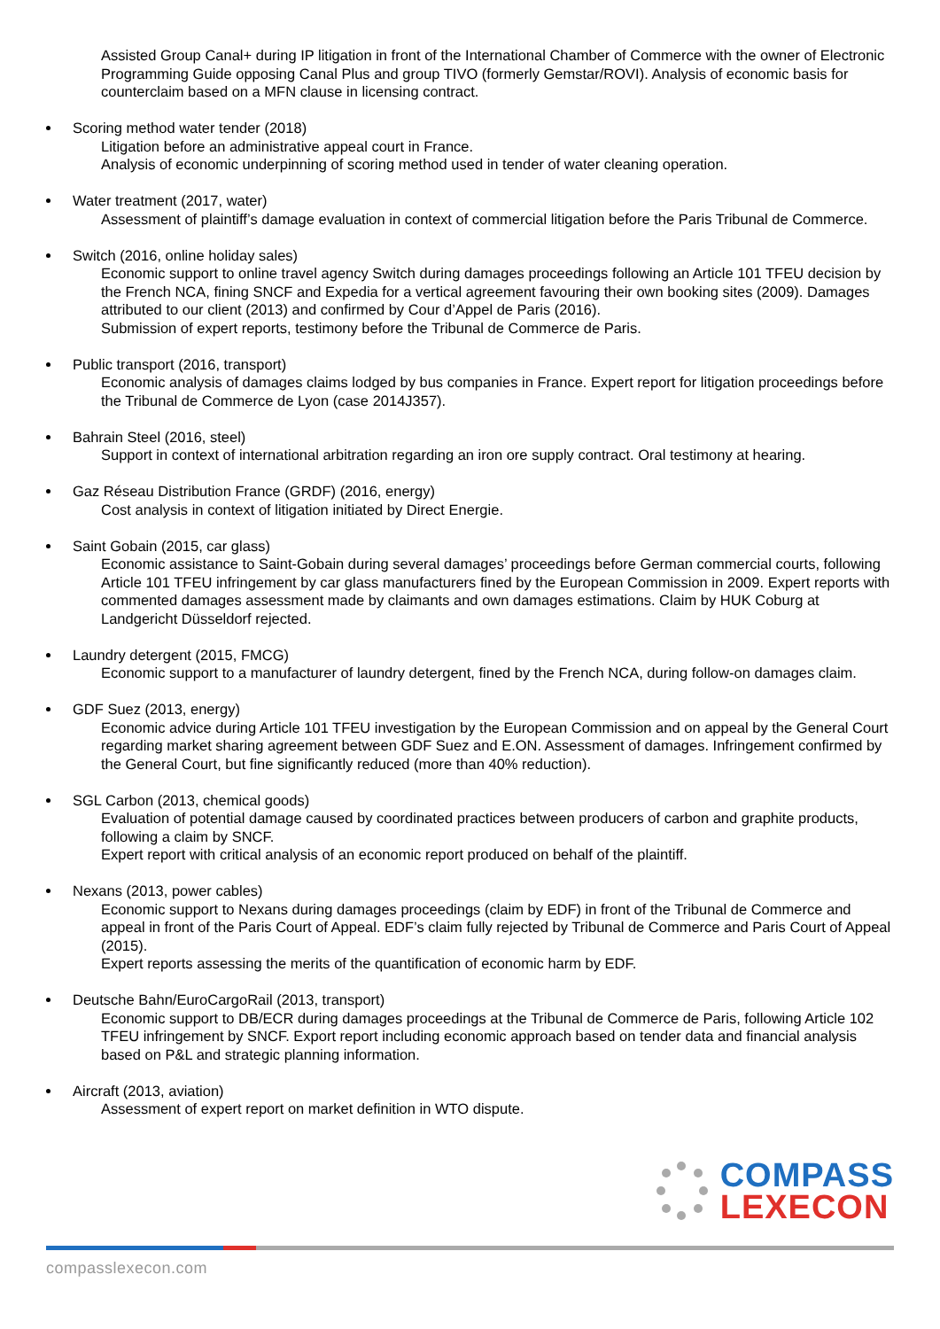Assisted Group Canal+ during IP litigation in front of the International Chamber of Commerce with the owner of Electronic Programming Guide opposing Canal Plus and group TIVO (formerly Gemstar/ROVI). Analysis of economic basis for counterclaim based on a MFN clause in licensing contract.
Scoring method water tender (2018)
Litigation before an administrative appeal court in France.
Analysis of economic underpinning of scoring method used in tender of water cleaning operation.
Water treatment (2017, water)
Assessment of plaintiff’s damage evaluation in context of commercial litigation before the Paris Tribunal de Commerce.
Switch (2016, online holiday sales)
Economic support to online travel agency Switch during damages proceedings following an Article 101 TFEU decision by the French NCA, fining SNCF and Expedia for a vertical agreement favouring their own booking sites (2009). Damages attributed to our client (2013) and confirmed by Cour d’Appel de Paris (2016).
Submission of expert reports, testimony before the Tribunal de Commerce de Paris.
Public transport (2016, transport)
Economic analysis of damages claims lodged by bus companies in France. Expert report for litigation proceedings before the Tribunal de Commerce de Lyon (case 2014J357).
Bahrain Steel (2016, steel)
Support in context of international arbitration regarding an iron ore supply contract. Oral testimony at hearing.
Gaz Réseau Distribution France (GRDF) (2016, energy)
Cost analysis in context of litigation initiated by Direct Energie.
Saint Gobain (2015, car glass)
Economic assistance to Saint-Gobain during several damages’ proceedings before German commercial courts, following Article 101 TFEU infringement by car glass manufacturers fined by the European Commission in 2009. Expert reports with commented damages assessment made by claimants and own damages estimations. Claim by HUK Coburg at Landgericht Düsseldorf rejected.
Laundry detergent (2015, FMCG)
Economic support to a manufacturer of laundry detergent, fined by the French NCA, during follow-on damages claim.
GDF Suez (2013, energy)
Economic advice during Article 101 TFEU investigation by the European Commission and on appeal by the General Court regarding market sharing agreement between GDF Suez and E.ON. Assessment of damages. Infringement confirmed by the General Court, but fine significantly reduced (more than 40% reduction).
SGL Carbon (2013, chemical goods)
Evaluation of potential damage caused by coordinated practices between producers of carbon and graphite products, following a claim by SNCF.
Expert report with critical analysis of an economic report produced on behalf of the plaintiff.
Nexans (2013, power cables)
Economic support to Nexans during damages proceedings (claim by EDF) in front of the Tribunal de Commerce and appeal in front of the Paris Court of Appeal. EDF’s claim fully rejected by Tribunal de Commerce and Paris Court of Appeal (2015).
Expert reports assessing the merits of the quantification of economic harm by EDF.
Deutsche Bahn/EuroCargoRail (2013, transport)
Economic support to DB/ECR during damages proceedings at the Tribunal de Commerce de Paris, following Article 102 TFEU infringement by SNCF. Export report including economic approach based on tender data and financial analysis based on P&L and strategic planning information.
Aircraft (2013, aviation)
Assessment of expert report on market definition in WTO dispute.
COMPASS
LEXECON
compasslexecon.com